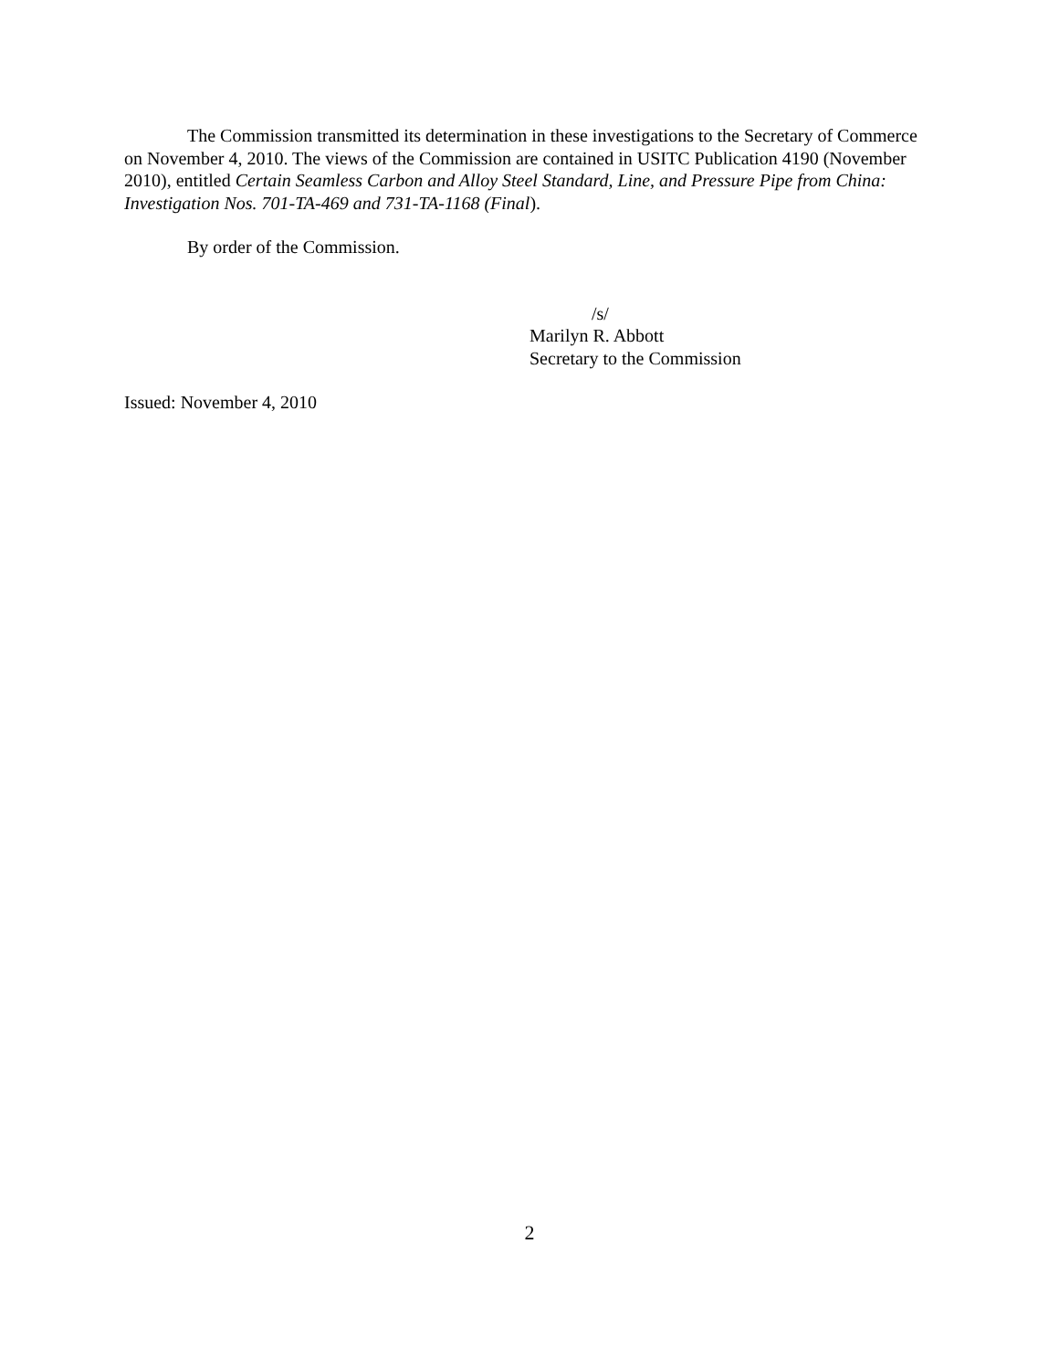The Commission transmitted its determination in these investigations to the Secretary of Commerce on November 4, 2010. The views of the Commission are contained in USITC Publication 4190 (November 2010), entitled Certain Seamless Carbon and Alloy Steel Standard, Line, and Pressure Pipe from China: Investigation Nos. 701-TA-469 and 731-TA-1168 (Final).
By order of the Commission.
/s/
Marilyn R. Abbott
Secretary to the Commission
Issued: November 4, 2010
2